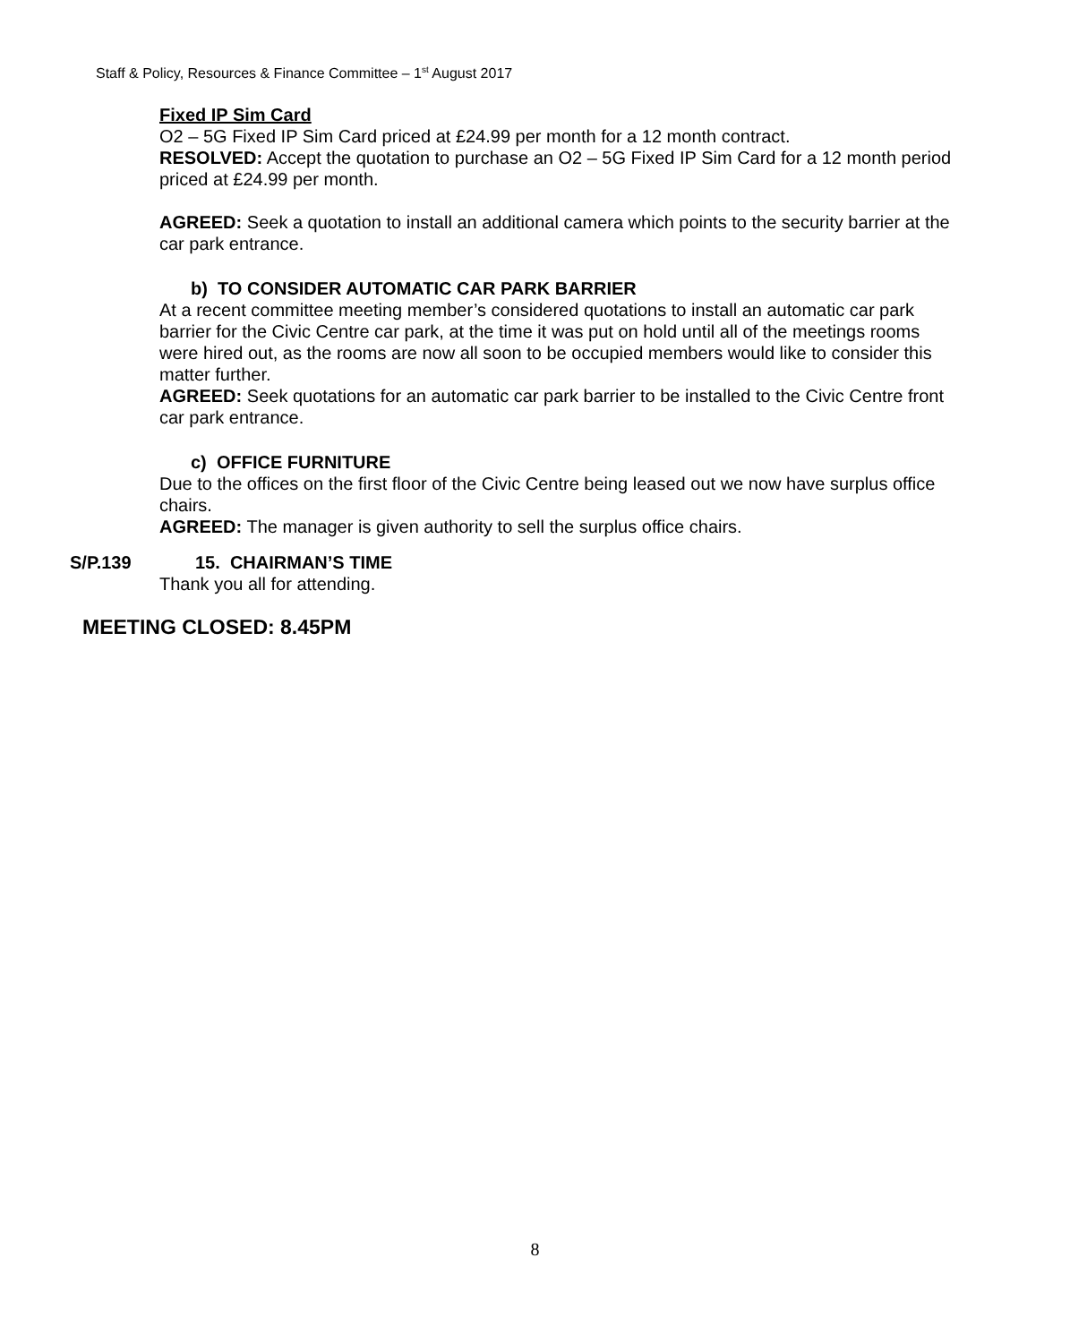Staff & Policy, Resources & Finance Committee – 1<sup>st</sup> August 2017
Fixed IP Sim Card
O2 – 5G Fixed IP Sim Card priced at £24.99 per month for a 12 month contract.
RESOLVED: Accept the quotation to purchase an O2 – 5G Fixed IP Sim Card for a 12 month period priced at £24.99 per month.
AGREED: Seek a quotation to install an additional camera which points to the security barrier at the car park entrance.
b) TO CONSIDER AUTOMATIC CAR PARK BARRIER
At a recent committee meeting member’s considered quotations to install an automatic car park barrier for the Civic Centre car park, at the time it was put on hold until all of the meetings rooms were hired out, as the rooms are now all soon to be occupied members would like to consider this matter further.
AGREED: Seek quotations for an automatic car park barrier to be installed to the Civic Centre front car park entrance.
c) OFFICE FURNITURE
Due to the offices on the first floor of the Civic Centre being leased out we now have surplus office chairs.
AGREED: The manager is given authority to sell the surplus office chairs.
S/P.139 15. CHAIRMAN’S TIME
Thank you all for attending.
MEETING CLOSED: 8.45PM
8